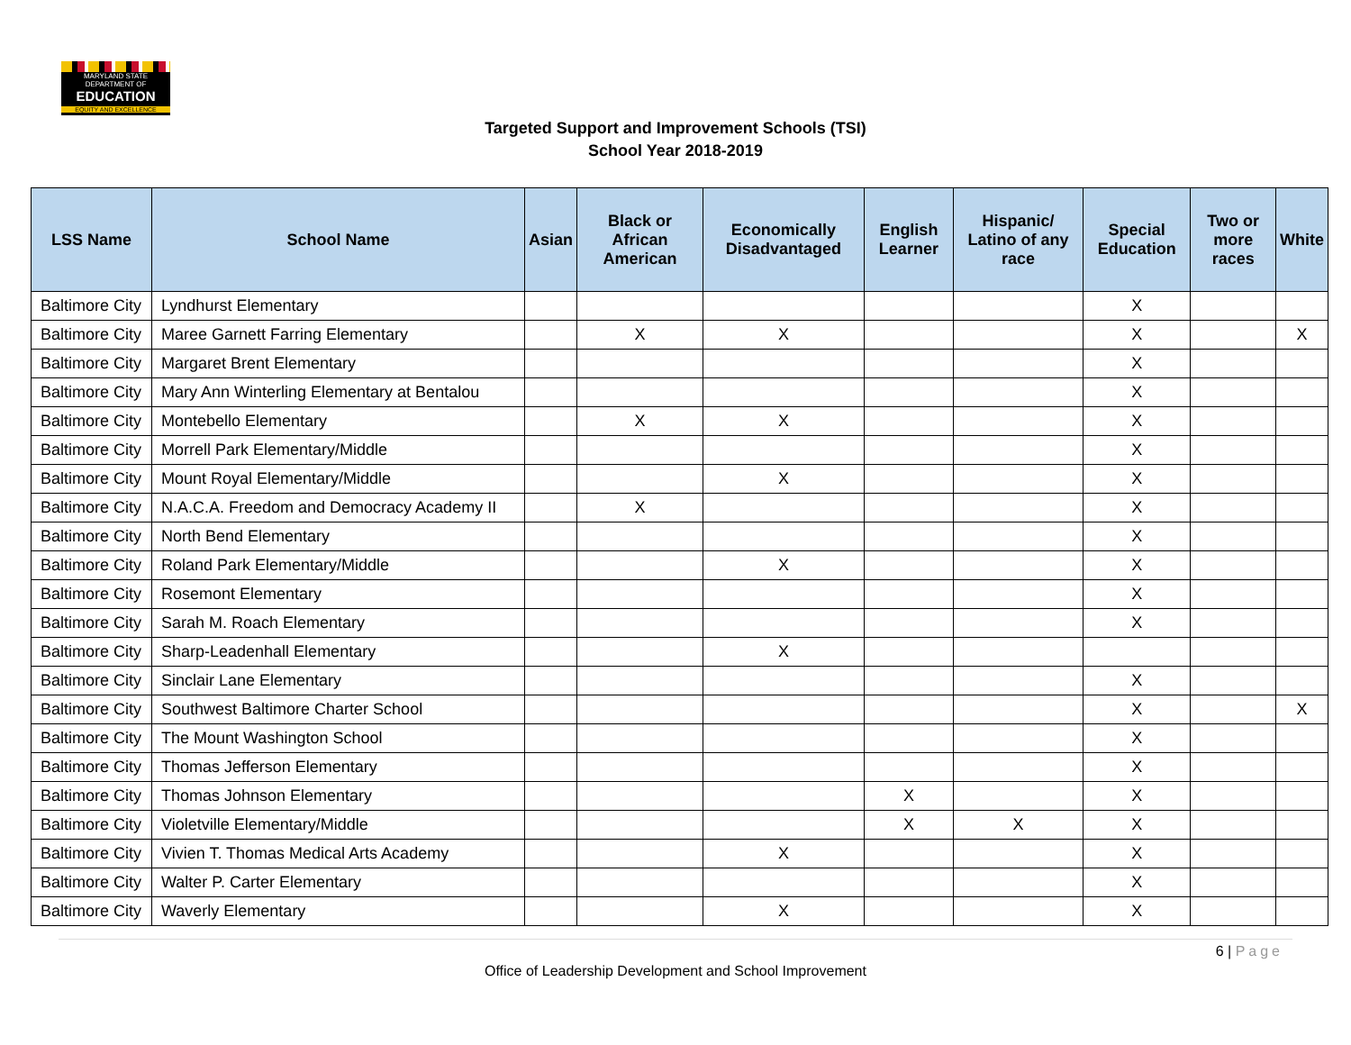MARYLAND STATE DEPARTMENT OF
EDUCATION
EQUITY AND EXCELLENCE
Targeted Support and Improvement Schools (TSI)
School Year 2018-2019
| LSS Name | School Name | Asian | Black or African American | Economically Disadvantaged | English Learner | Hispanic/ Latino of any race | Special Education | Two or more races | White |
| --- | --- | --- | --- | --- | --- | --- | --- | --- | --- |
| Baltimore City | Lyndhurst Elementary | | | | | | X | | |
| Baltimore City | Maree Garnett Farring Elementary | | X | X | | | X | | X |
| Baltimore City | Margaret Brent Elementary | | | | | | X | | |
| Baltimore City | Mary Ann Winterling Elementary at Bentalou | | | | | | X | | |
| Baltimore City | Montebello Elementary | | X | X | | | X | | |
| Baltimore City | Morrell Park Elementary/Middle | | | | | | X | | |
| Baltimore City | Mount Royal Elementary/Middle | | | X | | | X | | |
| Baltimore City | N.A.C.A. Freedom and Democracy Academy II | | X | | | | X | | |
| Baltimore City | North Bend Elementary | | | | | | X | | |
| Baltimore City | Roland Park Elementary/Middle | | | X | | | X | | |
| Baltimore City | Rosemont Elementary | | | | | | X | | |
| Baltimore City | Sarah M. Roach Elementary | | | | | | X | | |
| Baltimore City | Sharp-Leadenhall Elementary | | | X | | | | | |
| Baltimore City | Sinclair Lane Elementary | | | | | | X | | |
| Baltimore City | Southwest Baltimore Charter School | | | | | | X | | X |
| Baltimore City | The Mount Washington School | | | | | | X | | |
| Baltimore City | Thomas Jefferson Elementary | | | | | | X | | |
| Baltimore City | Thomas Johnson Elementary | | | | X | | X | | |
| Baltimore City | Violetville Elementary/Middle | | | | X | X | X | | |
| Baltimore City | Vivien T. Thomas Medical Arts Academy | | | X | | | X | | |
| Baltimore City | Walter P. Carter Elementary | | | | | | X | | |
| Baltimore City | Waverly Elementary | | | X | | | X | | |
6 | Page
Office of Leadership Development and School Improvement